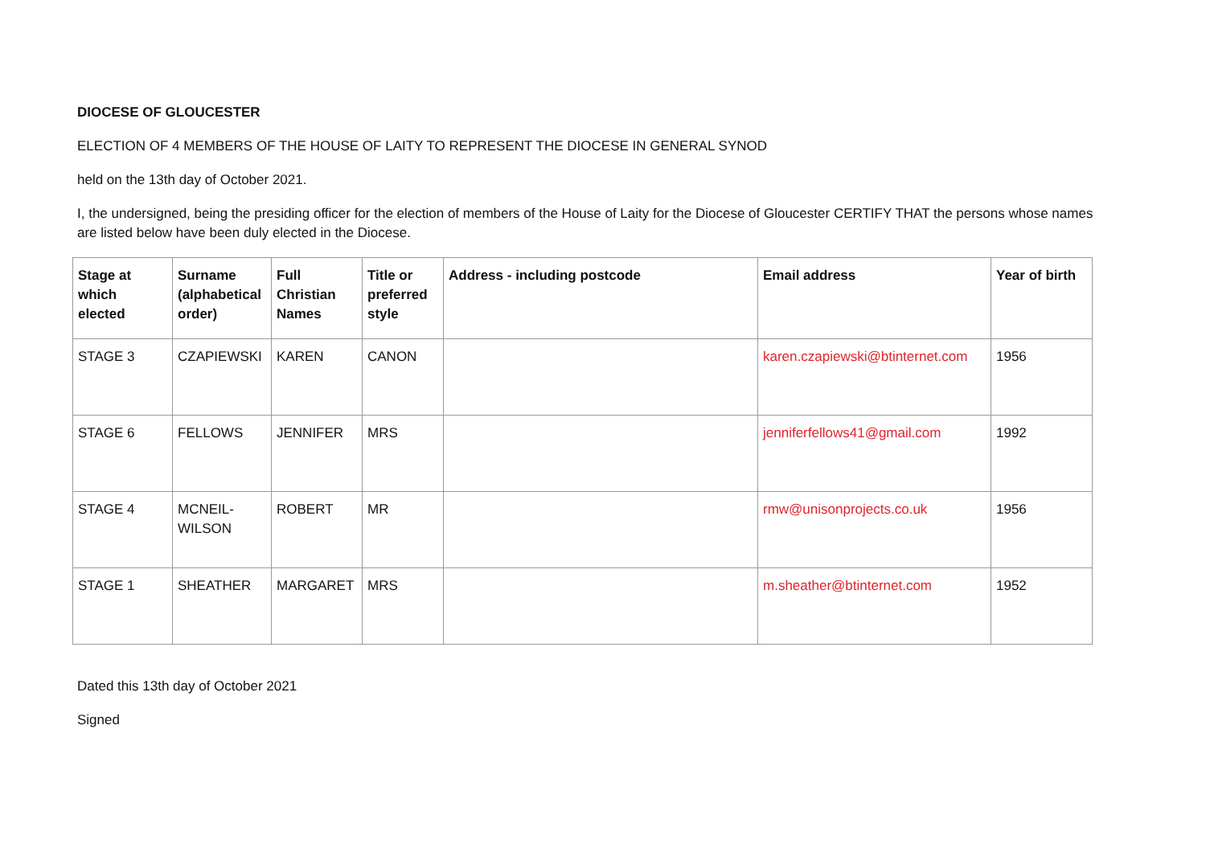DIOCESE OF GLOUCESTER
ELECTION OF 4 MEMBERS OF THE HOUSE OF LAITY TO REPRESENT THE DIOCESE IN GENERAL SYNOD
held on the 13th day of October 2021.
I, the undersigned, being the presiding officer for the election of members of the House of Laity for the Diocese of Gloucester CERTIFY THAT the persons whose names are listed below have been duly elected in the Diocese.
| Stage at which elected | Surname (alphabetical order) | Full Christian Names | Title or preferred style | Address - including postcode | Email address | Year of birth |
| --- | --- | --- | --- | --- | --- | --- |
| STAGE 3 | CZAPIEWSKI | KAREN | CANON | | karen.czapiewski@btinternet.com | 1956 |
| STAGE 6 | FELLOWS | JENNIFER | MRS | | jenniferfellows41@gmail.com | 1992 |
| STAGE 4 | MCNEIL-WILSON | ROBERT | MR | | rmw@unisonprojects.co.uk | 1956 |
| STAGE 1 | SHEATHER | MARGARET | MRS | | m.sheather@btinternet.com | 1952 |
Dated this 13th day of October 2021
Signed